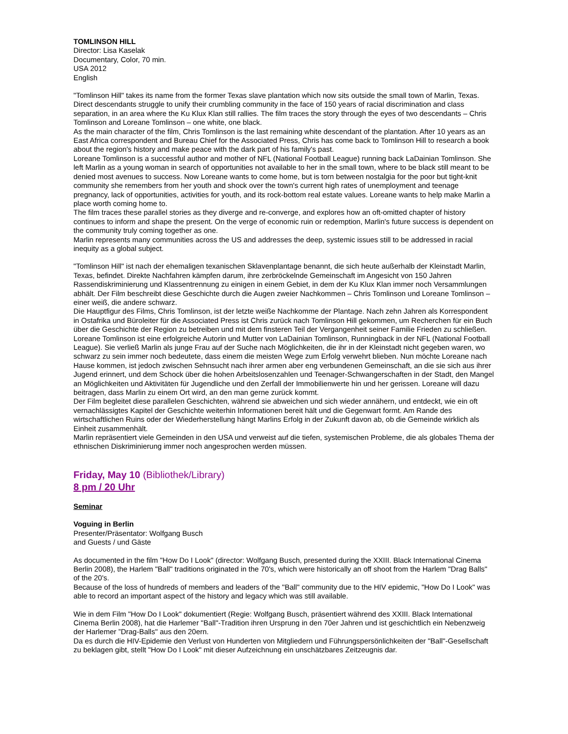TOMLINSON HILL
Director: Lisa Kaselak
Documentary, Color, 70 min.
USA 2012
English
"Tomlinson Hill" takes its name from the former Texas slave plantation which now sits outside the small town of Marlin, Texas. Direct descendants struggle to unify their crumbling community in the face of 150 years of racial discrimination and class separation, in an area where the Ku Klux Klan still rallies. The film traces the story through the eyes of two descendants – Chris Tomlinson and Loreane Tomlinson – one white, one black.
As the main character of the film, Chris Tomlinson is the last remaining white descendant of the plantation. After 10 years as an East Africa correspondent and Bureau Chief for the Associated Press, Chris has come back to Tomlinson Hill to research a book about the region's history and make peace with the dark part of his family's past.
Loreane Tomlinson is a successful author and mother of NFL (National Football League) running back LaDainian Tomlinson. She left Marlin as a young woman in search of opportunities not available to her in the small town, where to be black still meant to be denied most avenues to success. Now Loreane wants to come home, but is torn between nostalgia for the poor but tight-knit community she remembers from her youth and shock over the town's current high rates of unemployment and teenage pregnancy, lack of opportunities, activities for youth, and its rock-bottom real estate values. Loreane wants to help make Marlin a place worth coming home to.
The film traces these parallel stories as they diverge and re-converge, and explores how an oft-omitted chapter of history continues to inform and shape the present. On the verge of economic ruin or redemption, Marlin's future success is dependent on the community truly coming together as one.
Marlin represents many communities across the US and addresses the deep, systemic issues still to be addressed in racial inequity as a global subject.
"Tomlinson Hill" ist nach der ehemaligen texanischen Sklavenplantage benannt, die sich heute außerhalb der Kleinstadt Marlin, Texas, befindet. Direkte Nachfahren kämpfen darum, ihre zerbröckelnde Gemeinschaft im Angesicht von 150 Jahren Rassendiskriminierung und Klassentrennung zu einigen in einem Gebiet, in dem der Ku Klux Klan immer noch Versammlungen abhält. Der Film beschreibt diese Geschichte durch die Augen zweier Nachkommen – Chris Tomlinson und Loreane Tomlinson – einer weiß, die andere schwarz.
Die Hauptfigur des Films, Chris Tomlinson, ist der letzte weiße Nachkomme der Plantage. Nach zehn Jahren als Korrespondent in Ostafrika und Büroleiter für die Associated Press ist Chris zurück nach Tomlinson Hill gekommen, um Recherchen für ein Buch über die Geschichte der Region zu betreiben und mit dem finsteren Teil der Vergangenheit seiner Familie Frieden zu schließen.
Loreane Tomlinson ist eine erfolgreiche Autorin und Mutter von LaDainian Tomlinson, Runningback in der NFL (National Football League). Sie verließ Marlin als junge Frau auf der Suche nach Möglichkeiten, die ihr in der Kleinstadt nicht gegeben waren, wo schwarz zu sein immer noch bedeutete, dass einem die meisten Wege zum Erfolg verwehrt blieben. Nun möchte Loreane nach Hause kommen, ist jedoch zwischen Sehnsucht nach ihrer armen aber eng verbundenen Gemeinschaft, an die sie sich aus ihrer Jugend erinnert, und dem Schock über die hohen Arbeitslosenzahlen und Teenager-Schwangerschaften in der Stadt, den Mangel an Möglichkeiten und Aktivitäten für Jugendliche und den Zerfall der Immobilienwerte hin und her gerissen. Loreane will dazu beitragen, dass Marlin zu einem Ort wird, an den man gerne zurück kommt.
Der Film begleitet diese parallelen Geschichten, während sie abweichen und sich wieder annähern, und entdeckt, wie ein oft vernachlässigtes Kapitel der Geschichte weiterhin Informationen bereit hält und die Gegenwart formt. Am Rande des wirtschaftlichen Ruins oder der Wiederherstellung hängt Marlins Erfolg in der Zukunft davon ab, ob die Gemeinde wirklich als Einheit zusammenhält.
Marlin repräsentiert viele Gemeinden in den USA und verweist auf die tiefen, systemischen Probleme, die als globales Thema der ethnischen Diskriminierung immer noch angesprochen werden müssen.
Friday, May 10 (Bibliothek/Library)
8 pm / 20 Uhr
Seminar
Voguing in Berlin
Presenter/Präsentator: Wolfgang Busch
and Guests / und Gäste
As documented in the film "How Do I Look" (director: Wolfgang Busch, presented during the XXIII. Black International Cinema Berlin 2008), the Harlem "Ball" traditions originated in the 70's, which were historically an off shoot from the Harlem "Drag Balls" of the 20's.
Because of the loss of hundreds of members and leaders of the "Ball" community due to the HIV epidemic, "How Do I Look" was able to record an important aspect of the history and legacy which was still available.
Wie in dem Film "How Do I Look" dokumentiert (Regie: Wolfgang Busch, präsentiert während des XXIII. Black International Cinema Berlin 2008), hat die Harlemer "Ball"-Tradition ihren Ursprung in den 70er Jahren und ist geschichtlich ein Nebenzweig der Harlemer ”Drag-Balls" aus den 20ern.
Da es durch die HIV-Epidemie den Verlust von Hunderten von Mitgliedern und Führungspersönlichkeiten der "Ball"-Gesellschaft zu beklagen gibt, stellt "How Do I Look" mit dieser Aufzeichnung ein unschätzbares Zeitzeugnis dar.